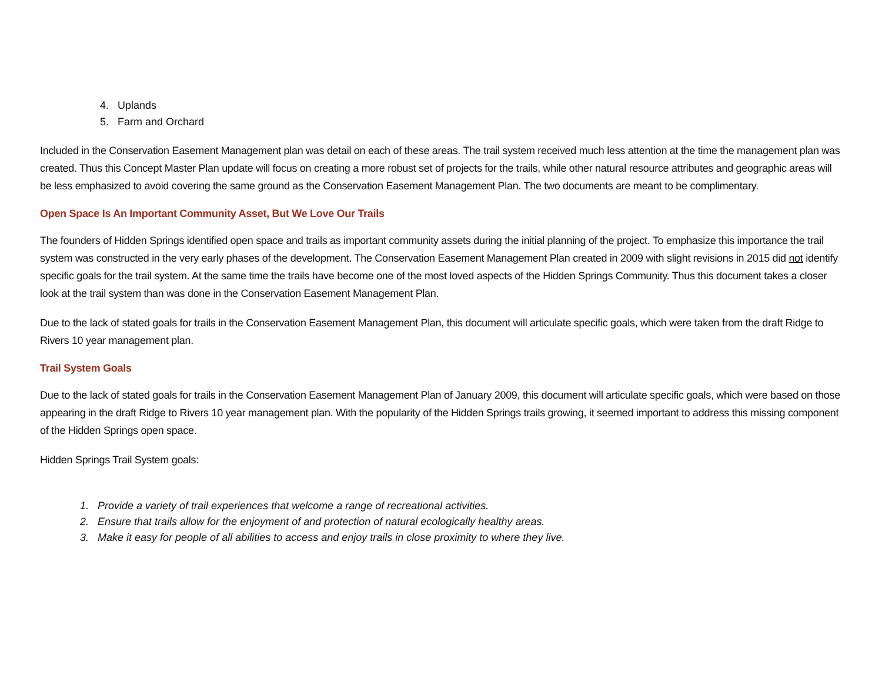4. Uplands
5. Farm and Orchard
Included in the Conservation Easement Management plan was detail on each of these areas. The trail system received much less attention at the time the management plan was created. Thus this Concept Master Plan update will focus on creating a more robust set of projects for the trails, while other natural resource attributes and geographic areas will be less emphasized to avoid covering the same ground as the Conservation Easement Management Plan. The two documents are meant to be complimentary.
Open Space Is An Important Community Asset, But We Love Our Trails
The founders of Hidden Springs identified open space and trails as important community assets during the initial planning of the project. To emphasize this importance the trail system was constructed in the very early phases of the development. The Conservation Easement Management Plan created in 2009 with slight revisions in 2015 did not identify specific goals for the trail system. At the same time the trails have become one of the most loved aspects of the Hidden Springs Community. Thus this document takes a closer look at the trail system than was done in the Conservation Easement Management Plan.
Due to the lack of stated goals for trails in the Conservation Easement Management Plan, this document will articulate specific goals, which were taken from the draft Ridge to Rivers 10 year management plan.
Trail System Goals
Due to the lack of stated goals for trails in the Conservation Easement Management Plan of January 2009, this document will articulate specific goals, which were based on those appearing in the draft Ridge to Rivers 10 year management plan. With the popularity of the Hidden Springs trails growing, it seemed important to address this missing component of the Hidden Springs open space.
Hidden Springs Trail System goals:
1. Provide a variety of trail experiences that welcome a range of recreational activities.
2. Ensure that trails allow for the enjoyment of and protection of natural ecologically healthy areas.
3. Make it easy for people of all abilities to access and enjoy trails in close proximity to where they live.